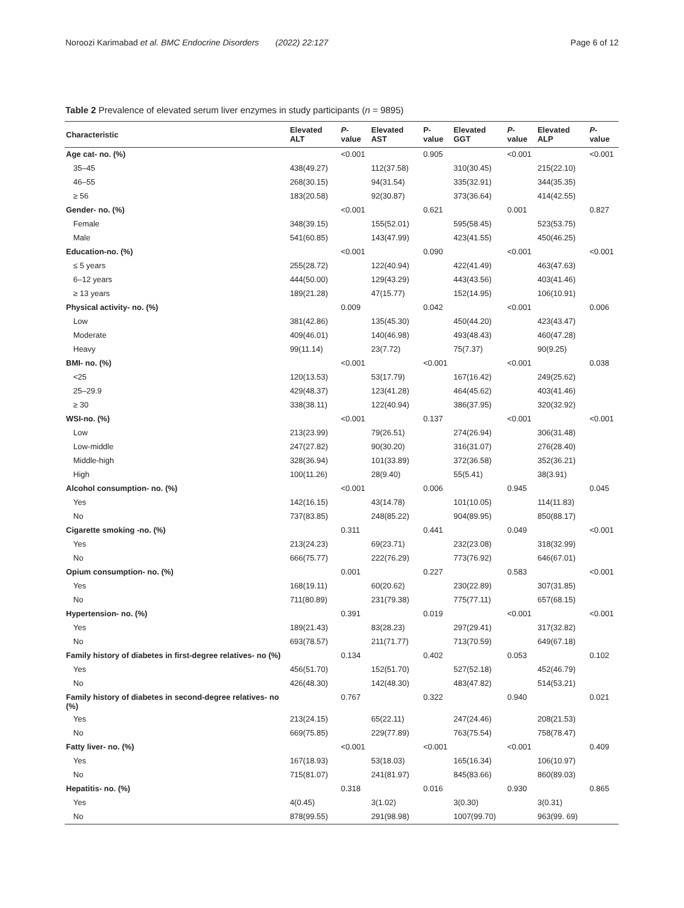Noroozi Karimabad et al. BMC Endocrine Disorders (2022) 22:127 Page 6 of 12
Table 2 Prevalence of elevated serum liver enzymes in study participants (n = 9895)
| Characteristic | Elevated ALT | P -value | Elevated AST | P-value | Elevated GGT | P -value | Elevated ALP | P -value |
| --- | --- | --- | --- | --- | --- | --- | --- | --- |
| Age cat- no. (%) | | <0.001 | | 0.905 | | <0.001 | | <0.001 |
| 35–45 | 438(49.27) | | 112(37.58) | | 310(30.45) | | 215(22.10) | |
| 46–55 | 268(30.15) | | 94(31.54) | | 335(32.91) | | 344(35.35) | |
| ≥ 56 | 183(20.58) | | 92(30.87) | | 373(36.64) | | 414(42.55) | |
| Gender- no. (%) | | <0.001 | | 0.621 | | 0.001 | | 0.827 |
| Female | 348(39.15) | | 155(52.01) | | 595(58.45) | | 523(53.75) | |
| Male | 541(60.85) | | 143(47.99) | | 423(41.55) | | 450(46.25) | |
| Education-no. (%) | | <0.001 | | 0.090 | | <0.001 | | <0.001 |
| ≤ 5 years | 255(28.72) | | 122(40.94) | | 422(41.49) | | 463(47.63) | |
| 6–12 years | 444(50.00) | | 129(43.29) | | 443(43.56) | | 403(41.46) | |
| ≥ 13 years | 189(21.28) | | 47(15.77) | | 152(14.95) | | 106(10.91) | |
| Physical activity- no. (%) | | 0.009 | | 0.042 | | <0.001 | | 0.006 |
| Low | 381(42.86) | | 135(45.30) | | 450(44.20) | | 423(43.47) | |
| Moderate | 409(46.01) | | 140(46.98) | | 493(48.43) | | 460(47.28) | |
| Heavy | 99(11.14) | | 23(7.72) | | 75(7.37) | | 90(9.25) | |
| BMI- no. (%) | | <0.001 | | <0.001 | | <0.001 | | 0.038 |
| <25 | 120(13.53) | | 53(17.79) | | 167(16.42) | | 249(25.62) | |
| 25–29.9 | 429(48.37) | | 123(41.28) | | 464(45.62) | | 403(41.46) | |
| ≥ 30 | 338(38.11) | | 122(40.94) | | 386(37.95) | | 320(32.92) | |
| WSI-no. (%) | | <0.001 | | 0.137 | | <0.001 | | <0.001 |
| Low | 213(23.99) | | 79(26.51) | | 274(26.94) | | 306(31.48) | |
| Low-middle | 247(27.82) | | 90(30.20) | | 316(31.07) | | 276(28.40) | |
| Middle-high | 328(36.94) | | 101(33.89) | | 372(36.58) | | 352(36.21) | |
| High | 100(11.26) | | 28(9.40) | | 55(5.41) | | 38(3.91) | |
| Alcohol consumption- no. (%) | | <0.001 | | 0.006 | | 0.945 | | 0.045 |
| Yes | 142(16.15) | | 43(14.78) | | 101(10.05) | | 114(11.83) | |
| No | 737(83.85) | | 248(85.22) | | 904(89.95) | | 850(88.17) | |
| Cigarette smoking -no. (%) | | 0.311 | | 0.441 | | 0.049 | | <0.001 |
| Yes | 213(24.23) | | 69(23.71) | | 232(23.08) | | 318(32.99) | |
| No | 666(75.77) | | 222(76.29) | | 773(76.92) | | 646(67.01) | |
| Opium consumption- no. (%) | | 0.001 | | 0.227 | | 0.583 | | <0.001 |
| Yes | 168(19.11) | | 60(20.62) | | 230(22.89) | | 307(31.85) | |
| No | 711(80.89) | | 231(79.38) | | 775(77.11) | | 657(68.15) | |
| Hypertension- no. (%) | | 0.391 | | 0.019 | | <0.001 | | <0.001 |
| Yes | 189(21.43) | | 83(28.23) | | 297(29.41) | | 317(32.82) | |
| No | 693(78.57) | | 211(71.77) | | 713(70.59) | | 649(67.18) | |
| Family history of diabetes in first-degree relatives- no (%) | | 0.134 | | 0.402 | | 0.053 | | 0.102 |
| Yes | 456(51.70) | | 152(51.70) | | 527(52.18) | | 452(46.79) | |
| No | 426(48.30) | | 142(48.30) | | 483(47.82) | | 514(53.21) | |
| Family history of diabetes in second-degree relatives- no (%) | | 0.767 | | 0.322 | | 0.940 | | 0.021 |
| Yes | 213(24.15) | | 65(22.11) | | 247(24.46) | | 208(21.53) | |
| No | 669(75.85) | | 229(77.89) | | 763(75.54) | | 758(78.47) | |
| Fatty liver- no. (%) | | <0.001 | | <0.001 | | <0.001 | | 0.409 |
| Yes | 167(18.93) | | 53(18.03) | | 165(16.34) | | 106(10.97) | |
| No | 715(81.07) | | 241(81.97) | | 845(83.66) | | 860(89.03) | |
| Hepatitis- no. (%) | | 0.318 | | 0.016 | | 0.930 | | 0.865 |
| Yes | 4(0.45) | | 3(1.02) | | 3(0.30) | | 3(0.31) | |
| No | 878(99.55) | | 291(98.98) | | 1007(99.70) | | 963(99. 69) | |